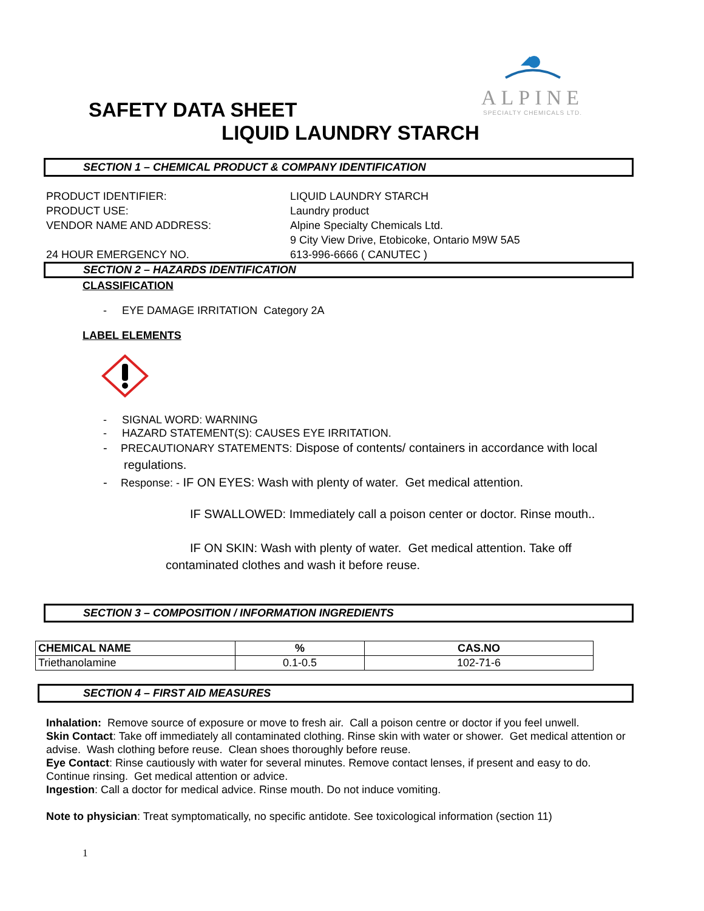ALPINE
SPECIALTY CHEMICALS LTD.
SAFETY DATA SHEET
LIQUID LAUNDRY STARCH
SECTION 1 – CHEMICAL PRODUCT & COMPANY IDENTIFICATION
| PRODUCT IDENTIFIER: | LIQUID LAUNDRY STARCH |
| PRODUCT USE: | Laundry product |
| VENDOR NAME AND ADDRESS: | Alpine Specialty Chemicals Ltd. |
| | 9 City View Drive, Etobicoke, Ontario M9W 5A5 |
| 24 HOUR EMERGENCY NO. | 613-996-6666 ( CANUTEC ) |
SECTION 2 – HAZARDS IDENTIFICATION
CLASSIFICATION
- EYE DAMAGE IRRITATION Category 2A
LABEL ELEMENTS
- SIGNAL WORD: WARNING
- HAZARD STATEMENT(S): CAUSES EYE IRRITATION.
- PRECAUTIONARY STATEMENTS: Dispose of contents/ containers in accordance with local regulations.
- Response: - IF ON EYES: Wash with plenty of water. Get medical attention.
IF SWALLOWED: Immediately call a poison center or doctor. Rinse mouth..
IF ON SKIN: Wash with plenty of water. Get medical attention. Take off
contaminated clothes and wash it before reuse.
SECTION 3 – COMPOSITION / INFORMATION INGREDIENTS
| CHEMICAL NAME | % | CAS.NO |
| --- | --- | --- |
| Triethanolamine | 0.1-0.5 | 102-71-6 |
SECTION 4 – FIRST AID MEASURES
Inhalation: Remove source of exposure or move to fresh air. Call a poison centre or doctor if you feel unwell.
Skin Contact: Take off immediately all contaminated clothing. Rinse skin with water or shower. Get medical attention or advise. Wash clothing before reuse. Clean shoes thoroughly before reuse.
Eye Contact: Rinse cautiously with water for several minutes. Remove contact lenses, if present and easy to do. Continue rinsing. Get medical attention or advice.
Ingestion: Call a doctor for medical advice. Rinse mouth. Do not induce vomiting.
Note to physician: Treat symptomatically, no specific antidote. See toxicological information (section 11)
1